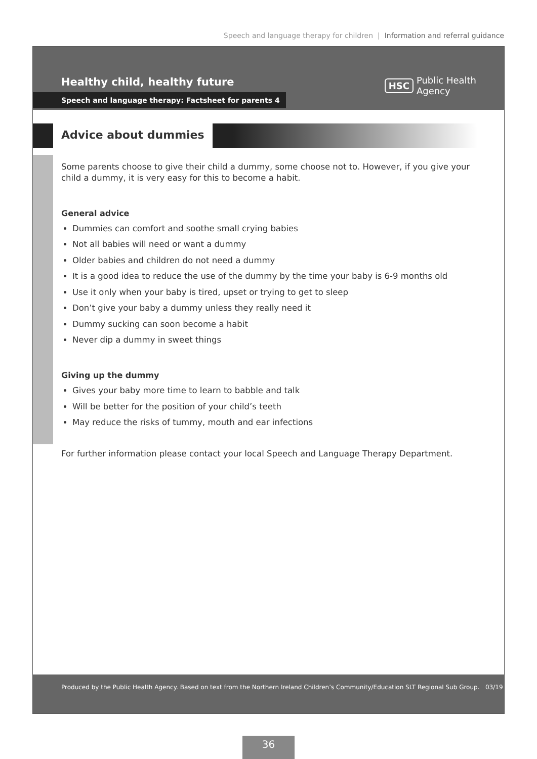Speech and language therapy for children | Information and referral guidance
Healthy child, healthy future
Speech and language therapy: Factsheet for parents 4
HSC Public Health
Agency
Advice about dummies
Some parents choose to give their child a dummy, some choose not to. However, if you give your child a dummy, it is very easy for this to become a habit.
General advice
Dummies can comfort and soothe small crying babies
Not all babies will need or want a dummy
Older babies and children do not need a dummy
It is a good idea to reduce the use of the dummy by the time your baby is 6-9 months old
Use it only when your baby is tired, upset or trying to get to sleep
Don’t give your baby a dummy unless they really need it
Dummy sucking can soon become a habit
Never dip a dummy in sweet things
Giving up the dummy
Gives your baby more time to learn to babble and talk
Will be better for the position of your child’s teeth
May reduce the risks of tummy, mouth and ear infections
For further information please contact your local Speech and Language Therapy Department.
Produced by the Public Health Agency. Based on text from the Northern Ireland Children’s Community/Education SLT Regional Sub Group. 03/19
36